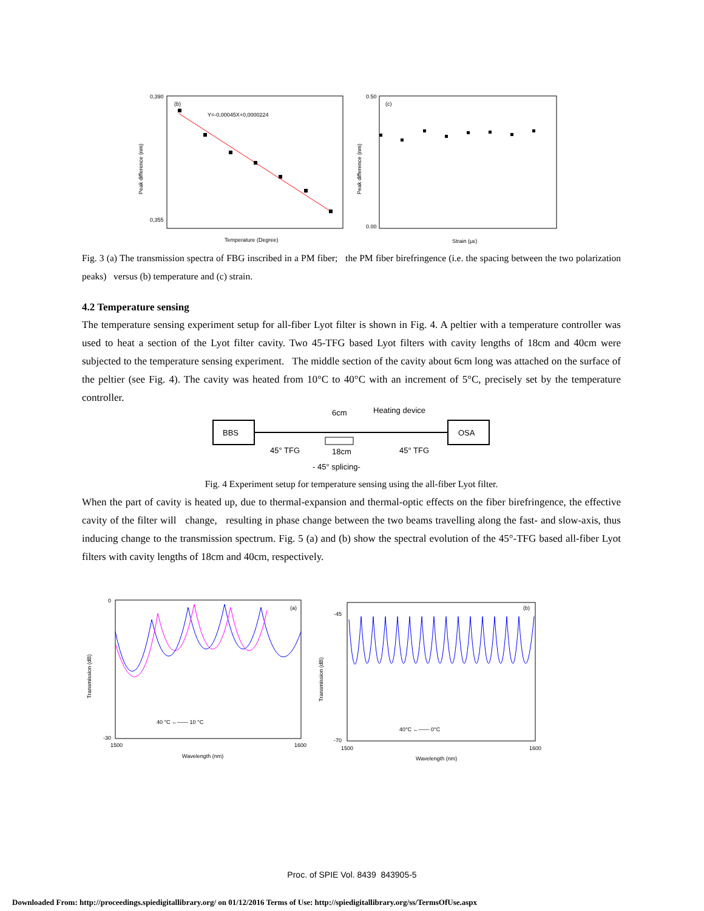(b)
Y=-0,00045X+0,0000224
Peak difference (nm)
Temperature (Degree)
0,390
0,355
(c)
Peak difference (nm)
Strain (με)
0.50
0.00
Fig. 3 (a) The transmission spectra of FBG inscribed in a PM fiber; the PM fiber birefringence (i.e. the spacing between the two polarization peaks) versus (b) temperature and (c) strain.
4.2 Temperature sensing
The temperature sensing experiment setup for all-fiber Lyot filter is shown in Fig. 4. A peltier with a temperature controller was used to heat a section of the Lyot filter cavity. Two 45-TFG based Lyot filters with cavity lengths of 18cm and 40cm were subjected to the temperature sensing experiment. The middle section of the cavity about 6cm long was attached on the surface of the peltier (see Fig. 4). The cavity was heated from 10°C to 40°C with an increment of 5°C, precisely set by the temperature controller.
BBS
OSA
6cm
Heating device
45° TFG
45° TFG
18cm
- 45° splicing-
Fig. 4 Experiment setup for temperature sensing using the all-fiber Lyot filter.
When the part of cavity is heated up, due to thermal-expansion and thermal-optic effects on the fiber birefringence, the effective cavity of the filter will change, resulting in phase change between the two beams travelling along the fast- and slow-axis, thus inducing change to the transmission spectrum. Fig. 5 (a) and (b) show the spectral evolution of the 45°-TFG based all-fiber Lyot filters with cavity lengths of 18cm and 40cm, respectively.
(a)
40 °C ←—— 10 °C
Transmission (dB)
Wavelength (nm)
0
-30
1500
1600
(b)
40°C ←—— 0°C
Transmission (dB)
Wavelength (nm)
-45
-70
1500
1600
Proc. of SPIE Vol. 8439 843905-5
Downloaded From: http://proceedings.spiedigitallibrary.org/ on 01/12/2016 Terms of Use: http://spiedigitallibrary.org/ss/TermsOfUse.aspx